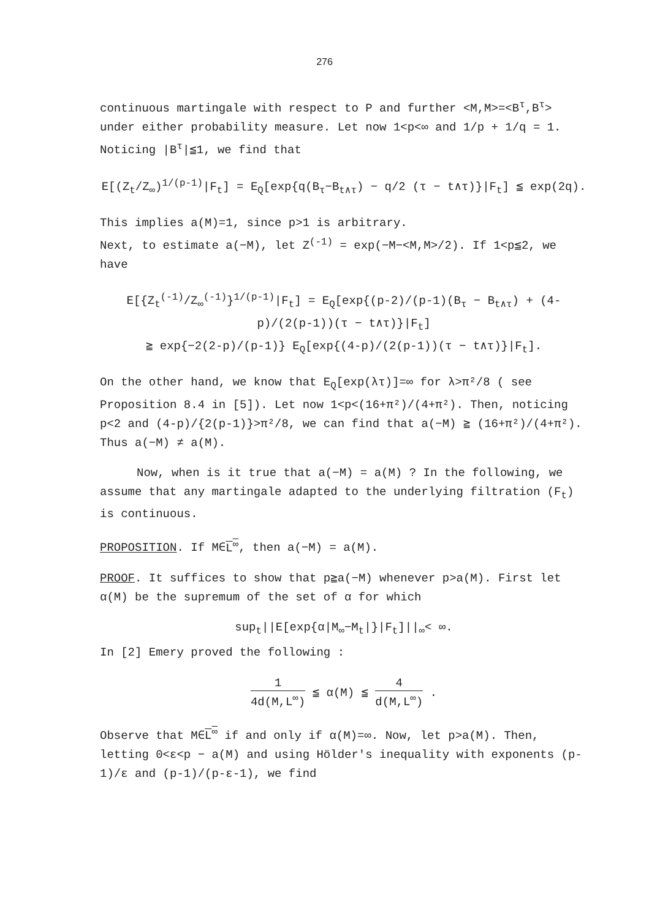276
continuous martingale with respect to P and further <M,M>=<B<sup>τ</sup>,B<sup>τ</sup>> under either probability measure. Let now 1<p<∞ and 1/p + 1/q = 1. Noticing |B<sup>τ</sup>|≦1, we find that
E[(Z<sub>t</sub>/Z<sub>∞</sub>)<sup>1/(p-1)</sup>|F<sub>t</sub>] = E<sub>Q</sub>[exp{q(B<sub>τ</sub>−B<sub>t∧τ</sub>) − q/2 (τ − t∧τ)}|F<sub>t</sub>] ≦ exp(2q).
This implies a(M)=1, since p>1 is arbitrary.
Next, to estimate a(−M), let Z<sup>(-1)</sup> = exp(−M−<M,M>/2). If 1<p≦2, we have
E[{Z<sub>t</sub><sup>(-1)</sup>/Z<sub>∞</sub><sup>(-1)</sup>}<sup>1/(p-1)</sup>|F<sub>t</sub>] = E<sub>Q</sub>[exp{(p-2)/(p-1)(B<sub>τ</sub> − B<sub>t∧τ</sub>) + (4-p)/(2(p-1))(τ − t∧τ)}|F<sub>t</sub>]
≧ exp{−2(2-p)/(p-1)} E<sub>Q</sub>[exp{(4-p)/(2(p-1))(τ − t∧τ)}|F<sub>t</sub>].
On the other hand, we know that E<sub>Q</sub>[exp(λτ)]=∞ for λ>π²/8 ( see Proposition 8.4 in [5]). Let now 1<p<(16+π²)/(4+π²). Then, noticing p<2 and (4-p)/{2(p-1)}>π²/8, we can find that a(−M) ≧ (16+π²)/(4+π²). Thus a(−M) ≠ a(M).
Now, when is it true that a(−M) = a(M) ? In the following, we assume that any martingale adapted to the underlying filtration (F<sub>t</sub>) is continuous.
PROPOSITION. If M∈L<sup>∞</sup>, then a(−M) = a(M).
PROOF. It suffices to show that p≧a(−M) whenever p>a(M). First let α(M) be the supremum of the set of α for which
sup<sub>t</sub>||E[exp{α|M<sub>∞</sub>−M<sub>t</sub>|}|F<sub>t</sub>]||<sub>∞</sub>< ∞.
In [2] Emery proved the following :
1 4d(M,L<sup>∞</sup>) ≦ α(M) ≦ 4 d(M,L<sup>∞</sup>) .
Observe that M∈L<sup>∞</sup> if and only if α(M)=∞. Now, let p>a(M). Then, letting 0<ε<p − a(M) and using Hölder's inequality with exponents (p-1)/ε and (p-1)/(p-ε-1), we find